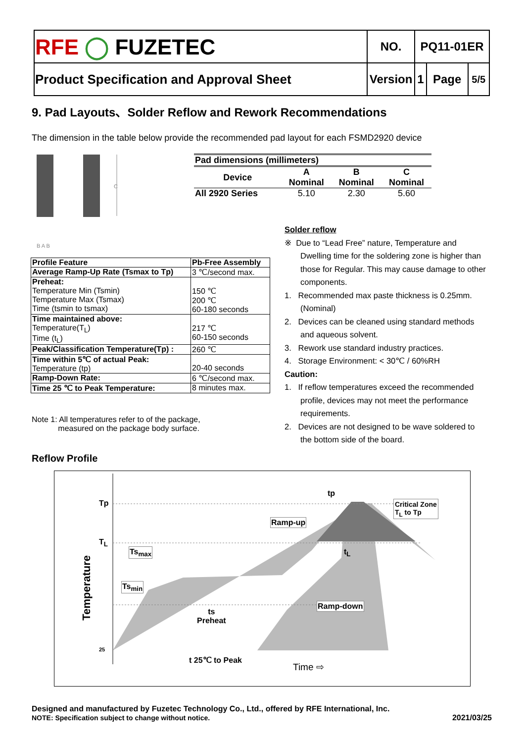| RFE ◯ FUZETEC | NO. | PQ11-01ER | | |
| Product Specification and Approval Sheet | Version | 1 | Page | 5/5 |
9. Pad Layouts、Solder Reflow and Rework Recommendations
The dimension in the table below provide the recommended pad layout for each FSMD2920 device
C
B A B
| Pad dimensions (millimeters) | | | |
| --- | --- | --- | --- |
| Device | A Nominal | B Nominal | C Nominal |
| All 2920 Series | 5.10 | 2.30 | 5.60 |
| Profile Feature | Pb-Free Assembly |
| Average Ramp-Up Rate (Tsmax to Tp) | 3 ℃/second max. |
| Preheat: Temperature Min (Tsmin) Temperature Max (Tsmax) Time (tsmin to tsmax) | 150 ℃ 200 ℃ 60-180 seconds |
| Time maintained above: Temperature(T<sub>L</sub>) Time (t<sub>L</sub>) | 217 ℃ 60-150 seconds |
| Peak/Classification Temperature(Tp) : | 260 ℃ |
| Time within 5℃ of actual Peak: Temperature (tp) | 20-40 seconds |
| Ramp-Down Rate: | 6 ℃/second max. |
| Time 25 ℃ to Peak Temperature: | 8 minutes max. |
Note 1: All temperatures refer to of the package,
measured on the package body surface.
Solder reflow
※ Due to “Lead Free” nature, Temperature and Dwelling time for the soldering zone is higher than those for Regular. This may cause damage to other components.
1. Recommended max paste thickness is 0.25mm.(Nominal)
2. Devices can be cleaned using standard methods and aqueous solvent.
3. Rework use standard industry practices.
4. Storage Environment: < 30℃ / 60%RH
Caution:
1. If reflow temperatures exceed the recommended profile, devices may not meet the performance requirements.
2. Devices are not designed to be wave soldered to the bottom side of the board.
Reflow Profile
Tp
T<sub>L</sub>
25
Ts<sub>max</sub>
Ts<sub>min</sub>
Temperature
ts
Preheat
Ramp-up
Ramp-down
Critical Zone
T<sub>L</sub> to Tp
tp
t<sub>L</sub>
t 25℃ to Peak
Time ⇨
Designed and manufactured by Fuzetec Technology Co., Ltd., offered by RFE International, Inc.
NOTE: Specification subject to change without notice. 2021/03/25